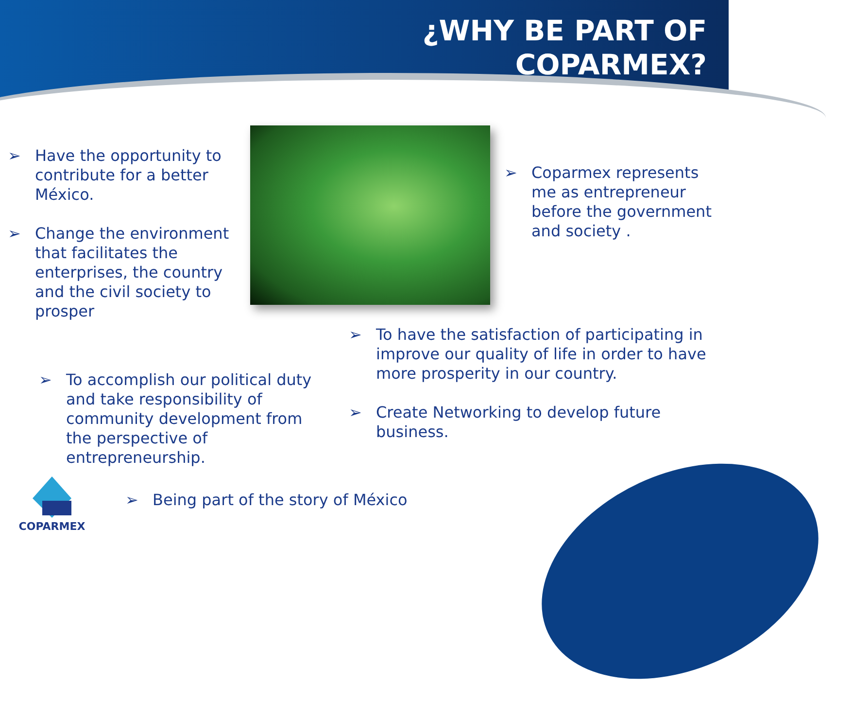¿WHY BE PART OF
COPARMEX?
➢ Have the opportunity to contribute for a better México.
➢ Change the environment that facilitates the enterprises, the country and the civil society to prosper
➢ Coparmex represents me as entrepreneur before the government and society .
➢ To have the satisfaction of participating in improve our quality of life in order to have more prosperity in our country.
➢ Create Networking to develop future business.
➢ To accomplish our political duty and take responsibility of community development from the perspective of entrepreneurship.
➢ Being part of the story of México
COPARMEX